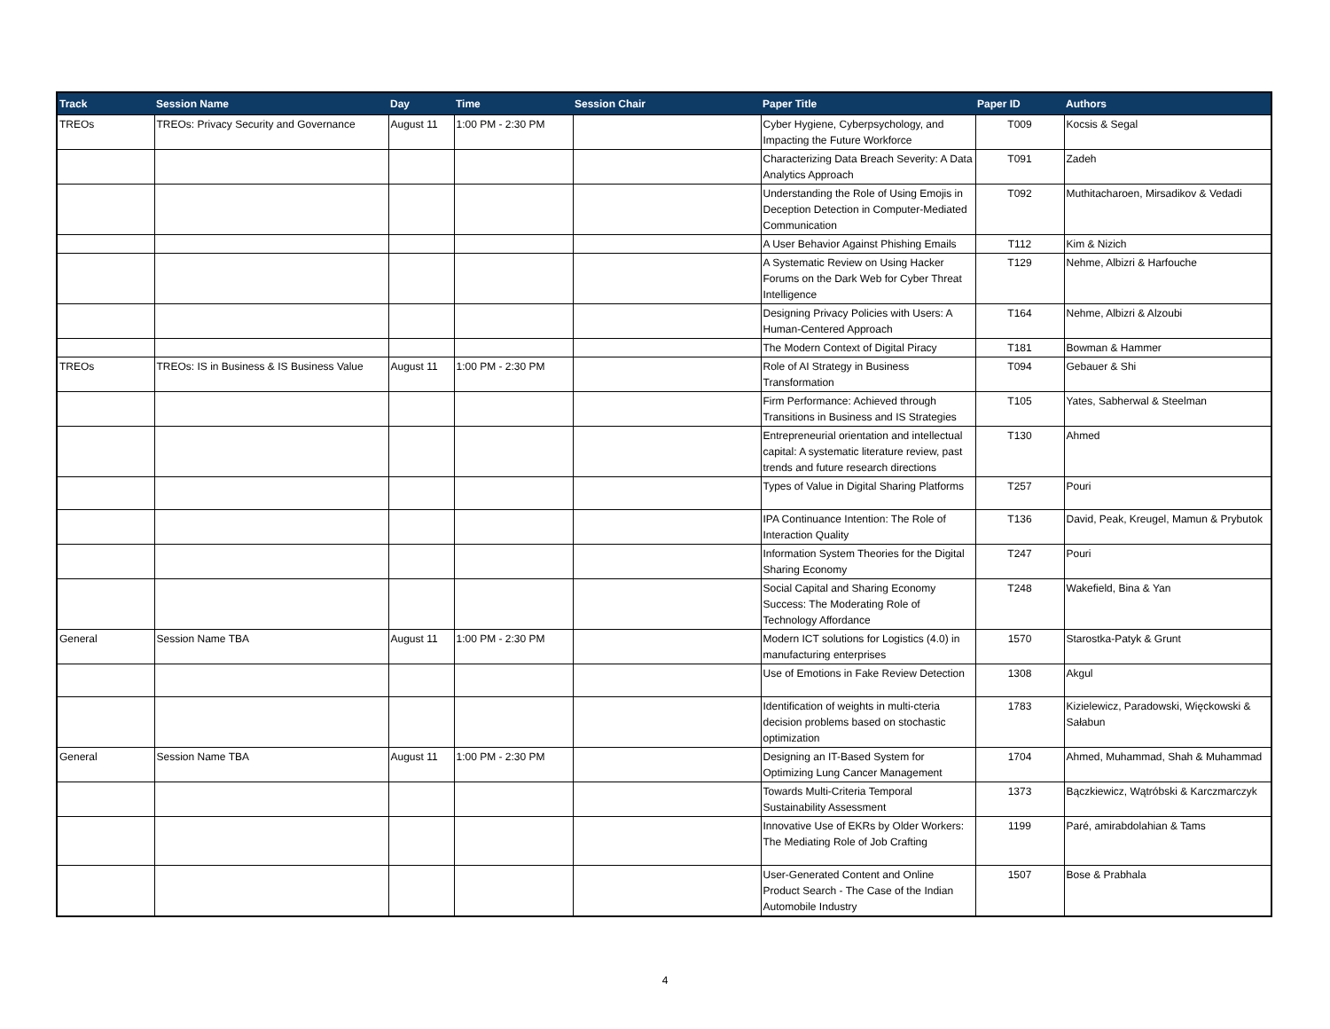| Track | Session Name | Day | Time | Session Chair | Paper Title | Paper ID | Authors |
| --- | --- | --- | --- | --- | --- | --- | --- |
| TREOs | TREOs: Privacy Security and Governance | August 11 | 1:00 PM - 2:30 PM | | Cyber Hygiene, Cyberpsychology, and Impacting the Future Workforce | T009 | Kocsis & Segal |
| | | | | | Characterizing Data Breach Severity: A Data Analytics Approach | T091 | Zadeh |
| | | | | | Understanding the Role of Using Emojis in Deception Detection in Computer-Mediated Communication | T092 | Muthitacharoen, Mirsadikov & Vedadi |
| | | | | | A User Behavior Against Phishing Emails | T112 | Kim & Nizich |
| | | | | | A Systematic Review on Using Hacker Forums on the Dark Web for Cyber Threat Intelligence | T129 | Nehme, Albizri & Harfouche |
| | | | | | Designing Privacy Policies with Users: A Human-Centered Approach | T164 | Nehme, Albizri & Alzoubi |
| | | | | | The Modern Context of Digital Piracy | T181 | Bowman & Hammer |
| TREOs | TREOs: IS in Business & IS Business Value | August 11 | 1:00 PM - 2:30 PM | | Role of AI Strategy in Business Transformation | T094 | Gebauer & Shi |
| | | | | | Firm Performance: Achieved through Transitions in Business and IS Strategies | T105 | Yates, Sabherwal & Steelman |
| | | | | | Entrepreneurial orientation and intellectual capital: A systematic literature review, past trends and future research directions | T130 | Ahmed |
| | | | | | Types of Value in Digital Sharing Platforms | T257 | Pouri |
| | | | | | IPA Continuance Intention: The Role of Interaction Quality | T136 | David, Peak, Kreugel, Mamun & Prybutok |
| | | | | | Information System Theories for the Digital Sharing Economy | T247 | Pouri |
| | | | | | Social Capital and Sharing Economy Success: The Moderating Role of Technology Affordance | T248 | Wakefield, Bina & Yan |
| General | Session Name TBA | August 11 | 1:00 PM - 2:30 PM | | Modern ICT solutions for Logistics (4.0) in manufacturing enterprises | 1570 | Starostka-Patyk & Grunt |
| | | | | | Use of Emotions in Fake Review Detection | 1308 | Akgul |
| | | | | | Identification of weights in multi-cteria decision problems based on stochastic optimization | 1783 | Kizielewicz, Paradowski, Więckowski & Sałabun |
| General | Session Name TBA | August 11 | 1:00 PM - 2:30 PM | | Designing an IT-Based System for Optimizing Lung Cancer Management | 1704 | Ahmed, Muhammad, Shah & Muhammad |
| | | | | | Towards Multi-Criteria Temporal Sustainability Assessment | 1373 | Bączkiewicz, Wątróbski & Karczmarczyk |
| | | | | | Innovative Use of EKRs by Older Workers: The Mediating Role of Job Crafting | 1199 | Paré, amirabdolahian & Tams |
| | | | | | User-Generated Content and Online Product Search - The Case of the Indian Automobile Industry | 1507 | Bose & Prabhala |
4